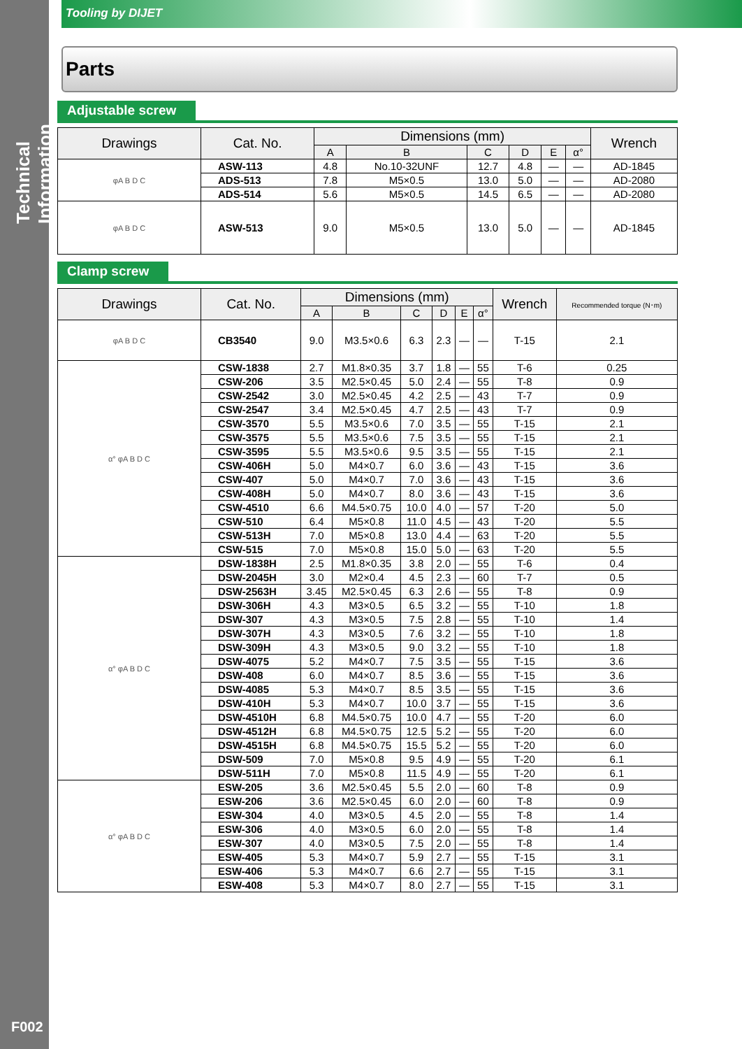Technical Information
F002
Tooling by DIJET
Parts
Adjustable screw
| Drawings | Cat. No. | Dimensions (mm) | | | | | | Wrench |
| --- | --- | --- | --- | --- | --- | --- | --- | --- |
| | | A | B | C | D | E | α° | |
| φA B D C | ASW-113 | 4.8 | No.10-32UNF | 12.7 | 4.8 | — | — | AD-1845 |
| | ADS-513 | 7.8 | M5×0.5 | 13.0 | 5.0 | — | — | AD-2080 |
| | ADS-514 | 5.6 | M5×0.5 | 14.5 | 6.5 | — | — | AD-2080 |
| φA B D C | ASW-513 | 9.0 | M5×0.5 | 13.0 | 5.0 | — | — | AD-1845 |
Clamp screw
| Drawings | Cat. No. | Dimensions (mm) | | | | | | Wrench | Recommended torque (N･m) |
| --- | --- | --- | --- | --- | --- | --- | --- | --- | --- |
| | | A | B | C | D | E | α° | | |
| φA B D C | CB3540 | 9.0 | M3.5×0.6 | 6.3 | 2.3 | — | — | T-15 | 2.1 |
| α° φA B D C | CSW-1838 | 2.7 | M1.8×0.35 | 3.7 | 1.8 | — | 55 | T-6 | 0.25 |
| | CSW-206 | 3.5 | M2.5×0.45 | 5.0 | 2.4 | — | 55 | T-8 | 0.9 |
| | CSW-2542 | 3.0 | M2.5×0.45 | 4.2 | 2.5 | — | 43 | T-7 | 0.9 |
| | CSW-2547 | 3.4 | M2.5×0.45 | 4.7 | 2.5 | — | 43 | T-7 | 0.9 |
| | CSW-3570 | 5.5 | M3.5×0.6 | 7.0 | 3.5 | — | 55 | T-15 | 2.1 |
| | CSW-3575 | 5.5 | M3.5×0.6 | 7.5 | 3.5 | — | 55 | T-15 | 2.1 |
| | CSW-3595 | 5.5 | M3.5×0.6 | 9.5 | 3.5 | — | 55 | T-15 | 2.1 |
| | CSW-406H | 5.0 | M4×0.7 | 6.0 | 3.6 | — | 43 | T-15 | 3.6 |
| | CSW-407 | 5.0 | M4×0.7 | 7.0 | 3.6 | — | 43 | T-15 | 3.6 |
| | CSW-408H | 5.0 | M4×0.7 | 8.0 | 3.6 | — | 43 | T-15 | 3.6 |
| | CSW-4510 | 6.6 | M4.5×0.75 | 10.0 | 4.0 | — | 57 | T-20 | 5.0 |
| | CSW-510 | 6.4 | M5×0.8 | 11.0 | 4.5 | — | 43 | T-20 | 5.5 |
| | CSW-513H | 7.0 | M5×0.8 | 13.0 | 4.4 | — | 63 | T-20 | 5.5 |
| | CSW-515 | 7.0 | M5×0.8 | 15.0 | 5.0 | — | 63 | T-20 | 5.5 |
| α° φA B D C | DSW-1838H | 2.5 | M1.8×0.35 | 3.8 | 2.0 | — | 55 | T-6 | 0.4 |
| | DSW-2045H | 3.0 | M2×0.4 | 4.5 | 2.3 | — | 60 | T-7 | 0.5 |
| | DSW-2563H | 3.45 | M2.5×0.45 | 6.3 | 2.6 | — | 55 | T-8 | 0.9 |
| | DSW-306H | 4.3 | M3×0.5 | 6.5 | 3.2 | — | 55 | T-10 | 1.8 |
| | DSW-307 | 4.3 | M3×0.5 | 7.5 | 2.8 | — | 55 | T-10 | 1.4 |
| | DSW-307H | 4.3 | M3×0.5 | 7.6 | 3.2 | — | 55 | T-10 | 1.8 |
| | DSW-309H | 4.3 | M3×0.5 | 9.0 | 3.2 | — | 55 | T-10 | 1.8 |
| | DSW-4075 | 5.2 | M4×0.7 | 7.5 | 3.5 | — | 55 | T-15 | 3.6 |
| | DSW-408 | 6.0 | M4×0.7 | 8.5 | 3.6 | — | 55 | T-15 | 3.6 |
| | DSW-4085 | 5.3 | M4×0.7 | 8.5 | 3.5 | — | 55 | T-15 | 3.6 |
| | DSW-410H | 5.3 | M4×0.7 | 10.0 | 3.7 | — | 55 | T-15 | 3.6 |
| | DSW-4510H | 6.8 | M4.5×0.75 | 10.0 | 4.7 | — | 55 | T-20 | 6.0 |
| | DSW-4512H | 6.8 | M4.5×0.75 | 12.5 | 5.2 | — | 55 | T-20 | 6.0 |
| | DSW-4515H | 6.8 | M4.5×0.75 | 15.5 | 5.2 | — | 55 | T-20 | 6.0 |
| | DSW-509 | 7.0 | M5×0.8 | 9.5 | 4.9 | — | 55 | T-20 | 6.1 |
| | DSW-511H | 7.0 | M5×0.8 | 11.5 | 4.9 | — | 55 | T-20 | 6.1 |
| α° φA B D C | ESW-205 | 3.6 | M2.5×0.45 | 5.5 | 2.0 | — | 60 | T-8 | 0.9 |
| | ESW-206 | 3.6 | M2.5×0.45 | 6.0 | 2.0 | — | 60 | T-8 | 0.9 |
| | ESW-304 | 4.0 | M3×0.5 | 4.5 | 2.0 | — | 55 | T-8 | 1.4 |
| | ESW-306 | 4.0 | M3×0.5 | 6.0 | 2.0 | — | 55 | T-8 | 1.4 |
| | ESW-307 | 4.0 | M3×0.5 | 7.5 | 2.0 | — | 55 | T-8 | 1.4 |
| | ESW-405 | 5.3 | M4×0.7 | 5.9 | 2.7 | — | 55 | T-15 | 3.1 |
| | ESW-406 | 5.3 | M4×0.7 | 6.6 | 2.7 | — | 55 | T-15 | 3.1 |
| | ESW-408 | 5.3 | M4×0.7 | 8.0 | 2.7 | — | 55 | T-15 | 3.1 |